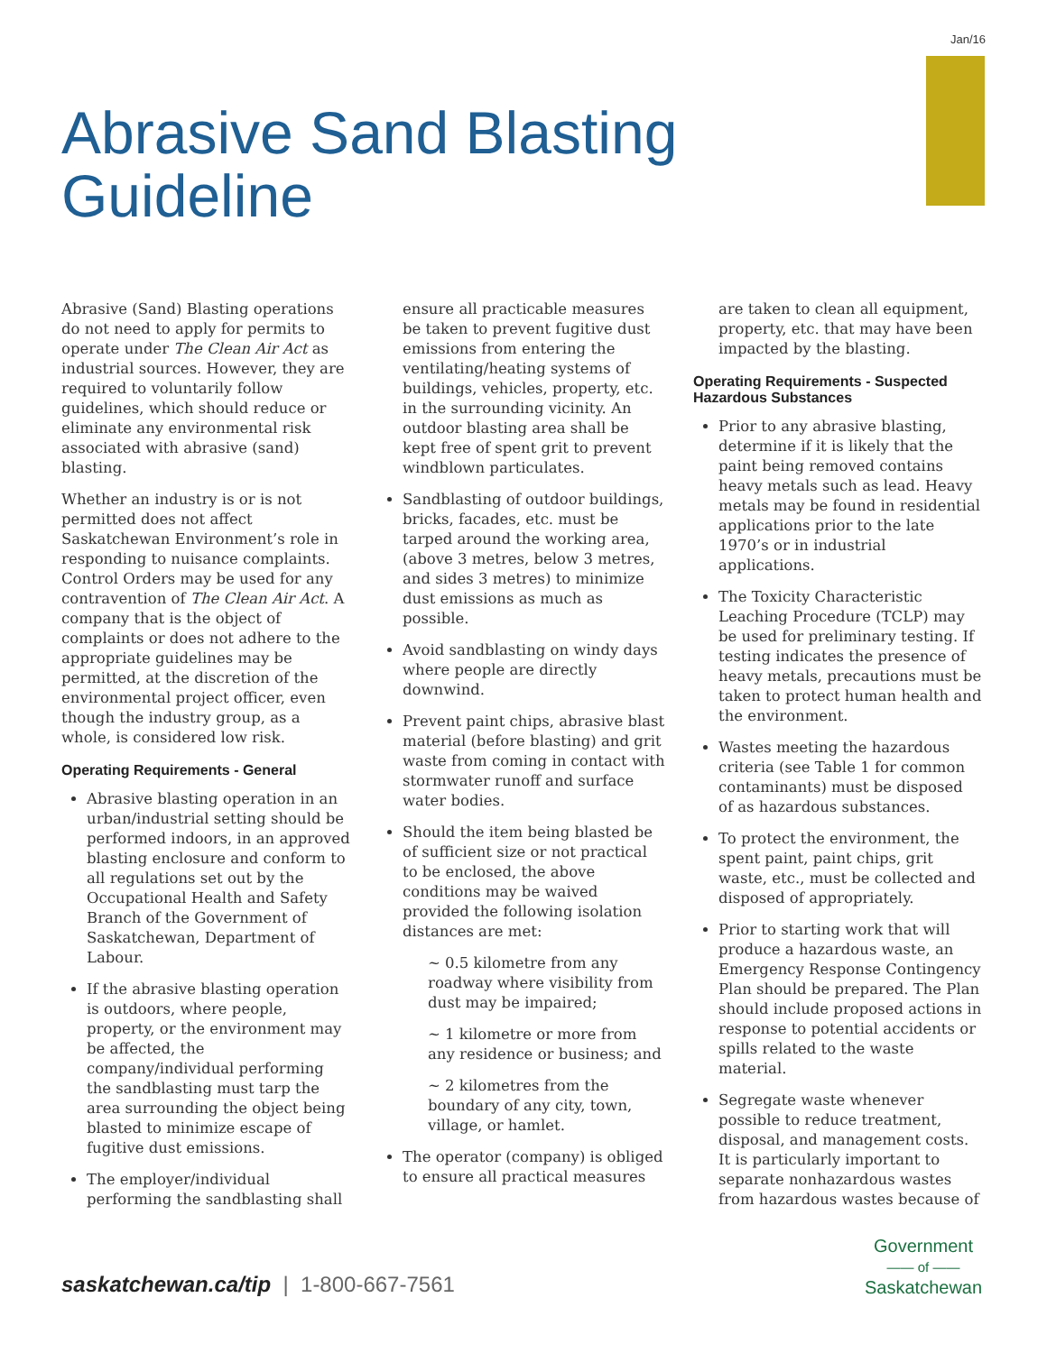Jan/16
Abrasive Sand Blasting
Guideline
Abrasive (Sand) Blasting operations do not need to apply for permits to operate under The Clean Air Act as industrial sources. However, they are required to voluntarily follow guidelines, which should reduce or eliminate any environmental risk associated with abrasive (sand) blasting.
Whether an industry is or is not permitted does not affect Saskatchewan Environment’s role in responding to nuisance complaints. Control Orders may be used for any contravention of The Clean Air Act. A company that is the object of complaints or does not adhere to the appropriate guidelines may be permitted, at the discretion of the environmental project officer, even though the industry group, as a whole, is considered low risk.
Operating Requirements - General
Abrasive blasting operation in an urban/industrial setting should be performed indoors, in an approved blasting enclosure and conform to all regulations set out by the Occupational Health and Safety Branch of the Government of Saskatchewan, Department of Labour.
If the abrasive blasting operation is outdoors, where people, property, or the environment may be affected, the company/individual performing the sandblasting must tarp the area surrounding the object being blasted to minimize escape of fugitive dust emissions.
The employer/individual performing the sandblasting shall
ensure all practicable measures be taken to prevent fugitive dust emissions from entering the ventilating/heating systems of buildings, vehicles, property, etc. in the surrounding vicinity. An outdoor blasting area shall be kept free of spent grit to prevent windblown particulates.
Sandblasting of outdoor buildings, bricks, facades, etc. must be tarped around the working area, (above 3 metres, below 3 metres, and sides 3 metres) to minimize dust emissions as much as possible.
Avoid sandblasting on windy days where people are directly downwind.
Prevent paint chips, abrasive blast material (before blasting) and grit waste from coming in contact with stormwater runoff and surface water bodies.
Should the item being blasted be of sufficient size or not practical to be enclosed, the above conditions may be waived provided the following isolation distances are met:
~ 0.5 kilometre from any roadway where visibility from dust may be impaired;
~ 1 kilometre or more from any residence or business; and
~ 2 kilometres from the boundary of any city, town, village, or hamlet.
The operator (company) is obliged to ensure all practical measures
are taken to clean all equipment, property, etc. that may have been impacted by the blasting.
Operating Requirements - Suspected Hazardous Substances
Prior to any abrasive blasting, determine if it is likely that the paint being removed contains heavy metals such as lead. Heavy metals may be found in residential applications prior to the late 1970’s or in industrial applications.
The Toxicity Characteristic Leaching Procedure (TCLP) may be used for preliminary testing. If testing indicates the presence of heavy metals, precautions must be taken to protect human health and the environment.
Wastes meeting the hazardous criteria (see Table 1 for common contaminants) must be disposed of as hazardous substances.
To protect the environment, the spent paint, paint chips, grit waste, etc., must be collected and disposed of appropriately.
Prior to starting work that will produce a hazardous waste, an Emergency Response Contingency Plan should be prepared. The Plan should include proposed actions in response to potential accidents or spills related to the waste material.
Segregate waste whenever possible to reduce treatment, disposal, and management costs. It is particularly important to separate nonhazardous wastes from hazardous wastes because of
saskatchewan.ca/tip | 1-800-667-7561
Government
—— of ——
Saskatchewan